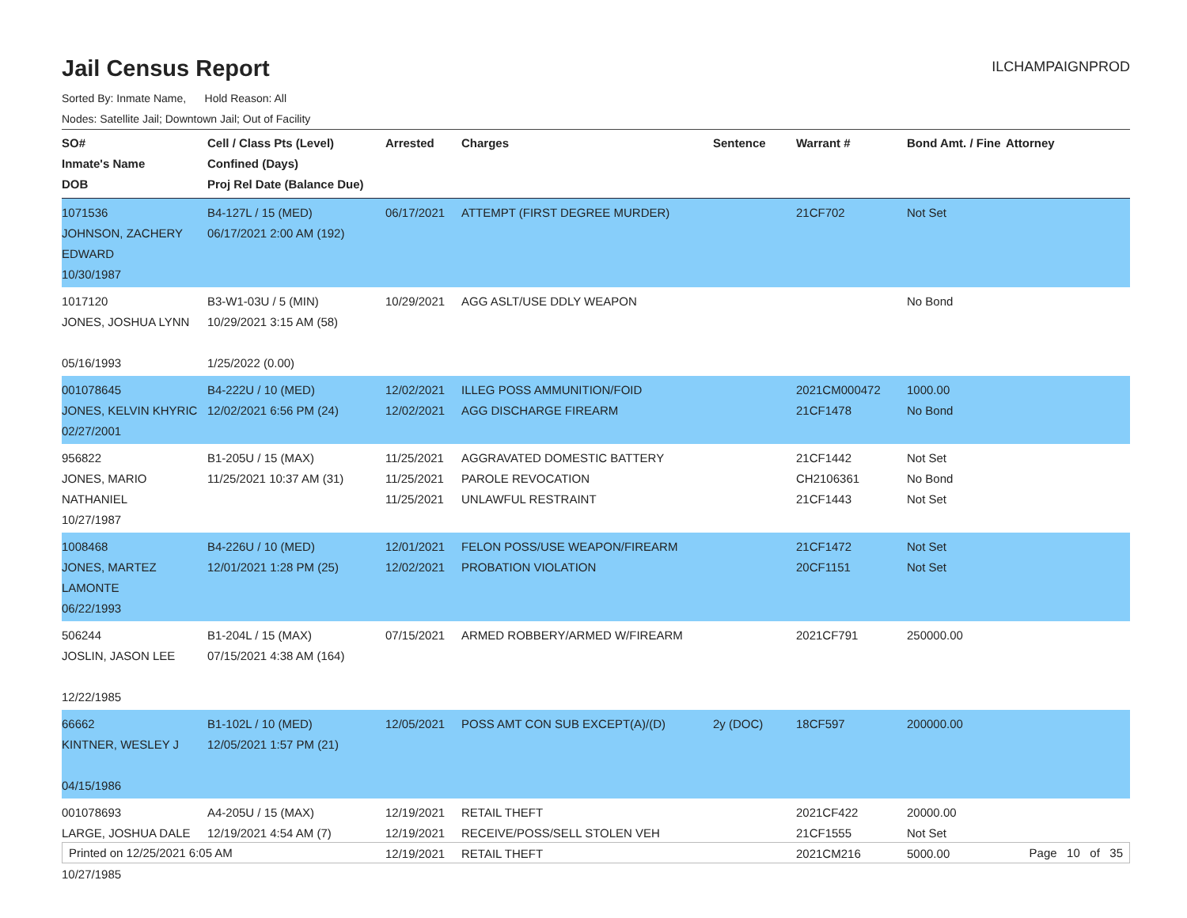Jail Census Report
ILCHAMPAIGNPROD
Sorted By: Inmate Name, Hold Reason: All
Nodes: Satellite Jail; Downtown Jail; Out of Facility
| SO# Inmate's Name DOB | Cell / Class Pts (Level) Confined (Days) Proj Rel Date (Balance Due) | Arrested | Charges | Sentence | Warrant # | Bond Amt. / Fine | Attorney |
| --- | --- | --- | --- | --- | --- | --- | --- |
| 1071536 JOHNSON, ZACHERY EDWARD 10/30/1987 | B4-127L / 15 (MED) 06/17/2021 2:00 AM (192) | 06/17/2021 | ATTEMPT (FIRST DEGREE MURDER) | | 21CF702 | Not Set | |
| 1017120 JONES, JOSHUA LYNN 05/16/1993 | B3-W1-03U / 5 (MIN) 10/29/2021 3:15 AM (58) 1/25/2022 (0.00) | 10/29/2021 | AGG ASLT/USE DDLY WEAPON | | | No Bond | |
| 001078645 JONES, KELVIN KHYRIC 02/27/2001 | B4-222U / 10 (MED) 12/02/2021 6:56 PM (24) | 12/02/2021 12/02/2021 | ILLEG POSS AMMUNITION/FOID AGG DISCHARGE FIREARM | | 2021CM000472 21CF1478 | 1000.00 No Bond | |
| 956822 JONES, MARIO NATHANIEL 10/27/1987 | B1-205U / 15 (MAX) 11/25/2021 10:37 AM (31) | 11/25/2021 11/25/2021 11/25/2021 | AGGRAVATED DOMESTIC BATTERY PAROLE REVOCATION UNLAWFUL RESTRAINT | | 21CF1442 CH2106361 21CF1443 | Not Set No Bond Not Set | |
| 1008468 JONES, MARTEZ LAMONTE 06/22/1993 | B4-226U / 10 (MED) 12/01/2021 1:28 PM (25) | 12/01/2021 12/02/2021 | FELON POSS/USE WEAPON/FIREARM PROBATION VIOLATION | | 21CF1472 20CF1151 | Not Set Not Set | |
| 506244 JOSLIN, JASON LEE 12/22/1985 | B1-204L / 15 (MAX) 07/15/2021 4:38 AM (164) | 07/15/2021 | ARMED ROBBERY/ARMED W/FIREARM | | 2021CF791 | 250000.00 | |
| 66662 KINTNER, WESLEY J 04/15/1986 | B1-102L / 10 (MED) 12/05/2021 1:57 PM (21) | 12/05/2021 | POSS AMT CON SUB EXCEPT(A)/(D) | 2y (DOC) | 18CF597 | 200000.00 | |
| 001078693 LARGE, JOSHUA DALE 10/27/1985 | A4-205U / 15 (MAX) 12/19/2021 4:54 AM (7) | 12/19/2021 12/19/2021 12/19/2021 | RETAIL THEFT RECEIVE/POSS/SELL STOLEN VEH RETAIL THEFT | | 2021CF422 21CF1555 2021CM216 | 20000.00 Not Set 5000.00 | |
Printed on 12/25/2021 6:05 AM Page 10 of 35